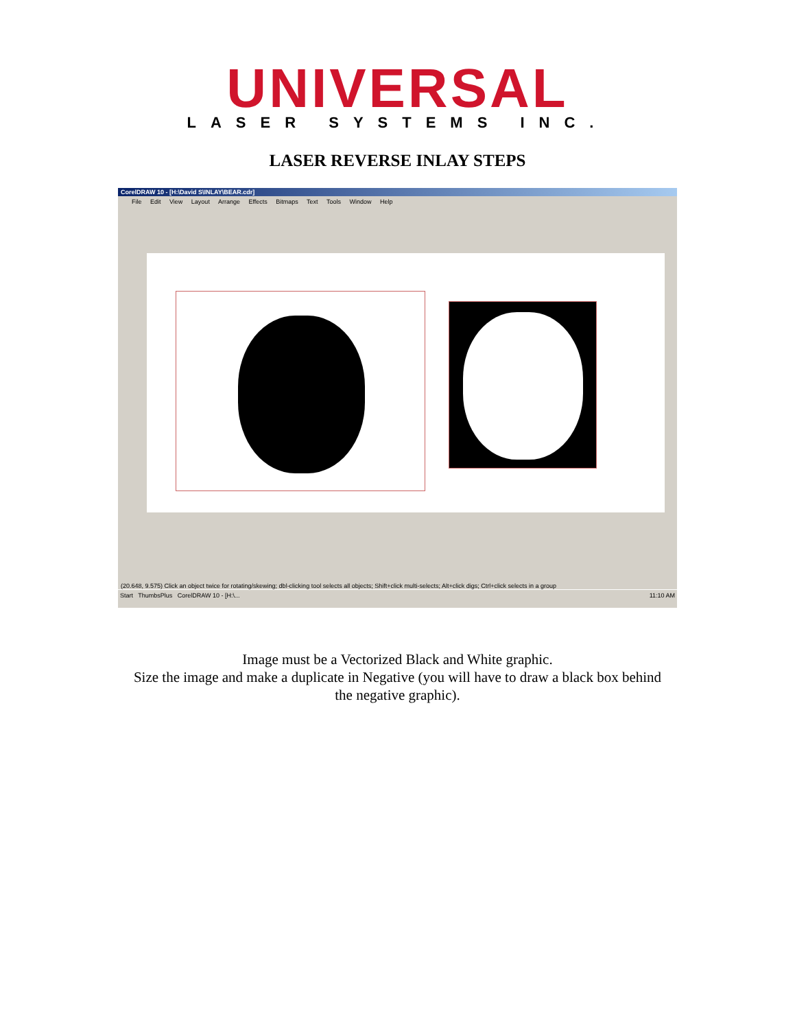UNIVERSAL
LASER SYSTEMS INC.
LASER REVERSE INLAY STEPS
CorelDRAW 10 - [H:\David S\INLAY\BEAR.cdr]
File Edit View Layout Arrange Effects Bitmaps Text Tools Window Help
(20.648, 9.575) Click an object twice for rotating/skewing; dbl-clicking tool selects all objects; Shift+click multi-selects; Alt+click digs; Ctrl+click selects in a group
Start ThumbsPlus CorelDRAW 10 - [H:\... 11:10 AM
Image must be a Vectorized Black and White graphic.
Size the image and make a duplicate in Negative (you will have to draw a black box behind the negative graphic).